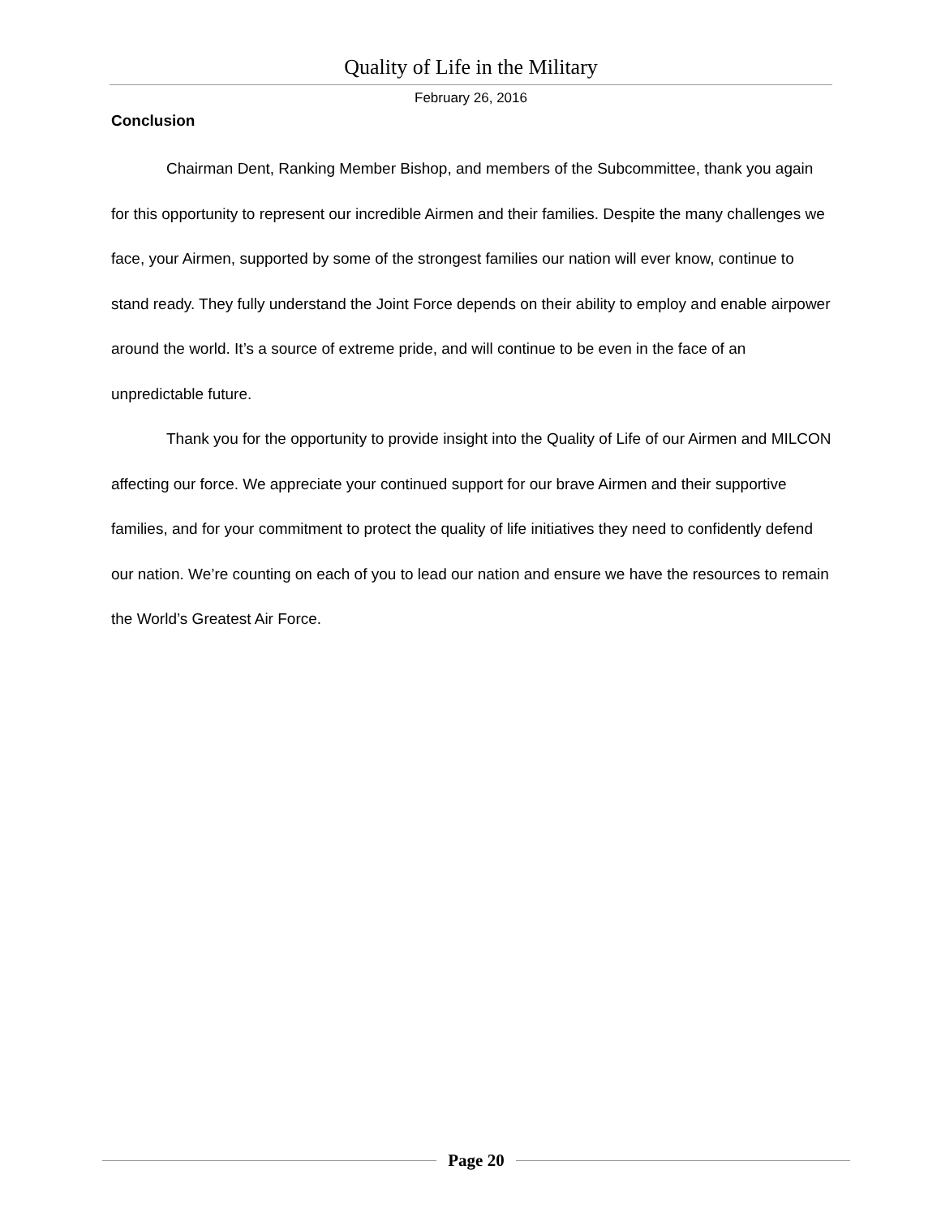Quality of Life in the Military
February 26, 2016
Conclusion
Chairman Dent, Ranking Member Bishop, and members of the Subcommittee, thank you again for this opportunity to represent our incredible Airmen and their families. Despite the many challenges we face, your Airmen, supported by some of the strongest families our nation will ever know, continue to stand ready. They fully understand the Joint Force depends on their ability to employ and enable airpower around the world. It’s a source of extreme pride, and will continue to be even in the face of an unpredictable future.
Thank you for the opportunity to provide insight into the Quality of Life of our Airmen and MILCON affecting our force. We appreciate your continued support for our brave Airmen and their supportive families, and for your commitment to protect the quality of life initiatives they need to confidently defend our nation. We’re counting on each of you to lead our nation and ensure we have the resources to remain the World’s Greatest Air Force.
Page 20